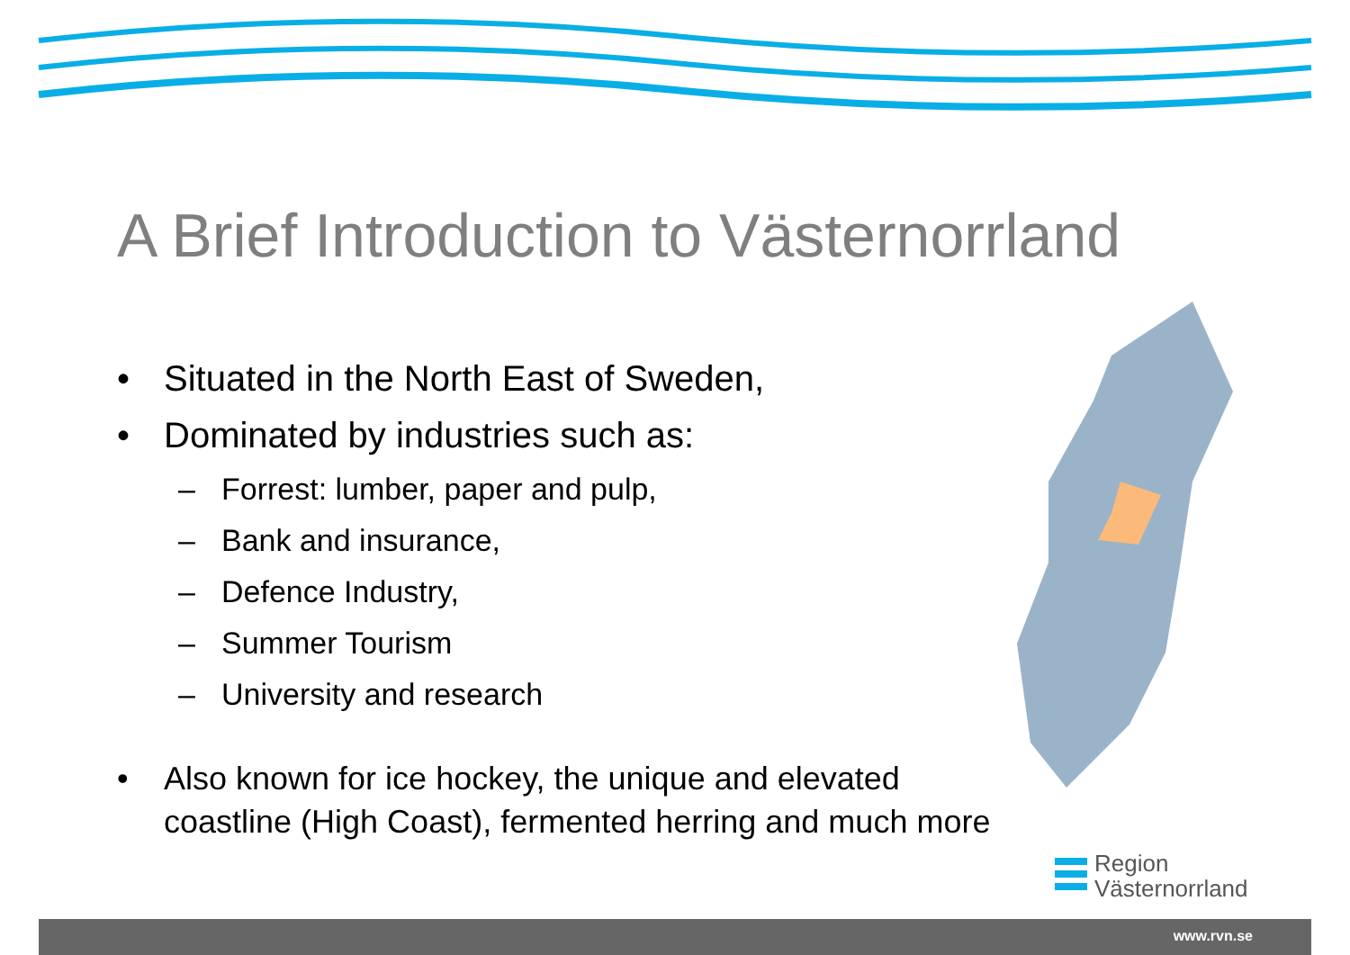A Brief Introduction to Västernorrland
• Situated in the North East of Sweden,
• Dominated by industries such as:
– Forrest: lumber, paper and pulp,
– Bank and insurance,
– Defence Industry,
– Summer Tourism
– University and research
• Also known for ice hockey, the unique and elevated coastline (High Coast), fermented herring and much more
Region
Västernorrland
www.rvn.se